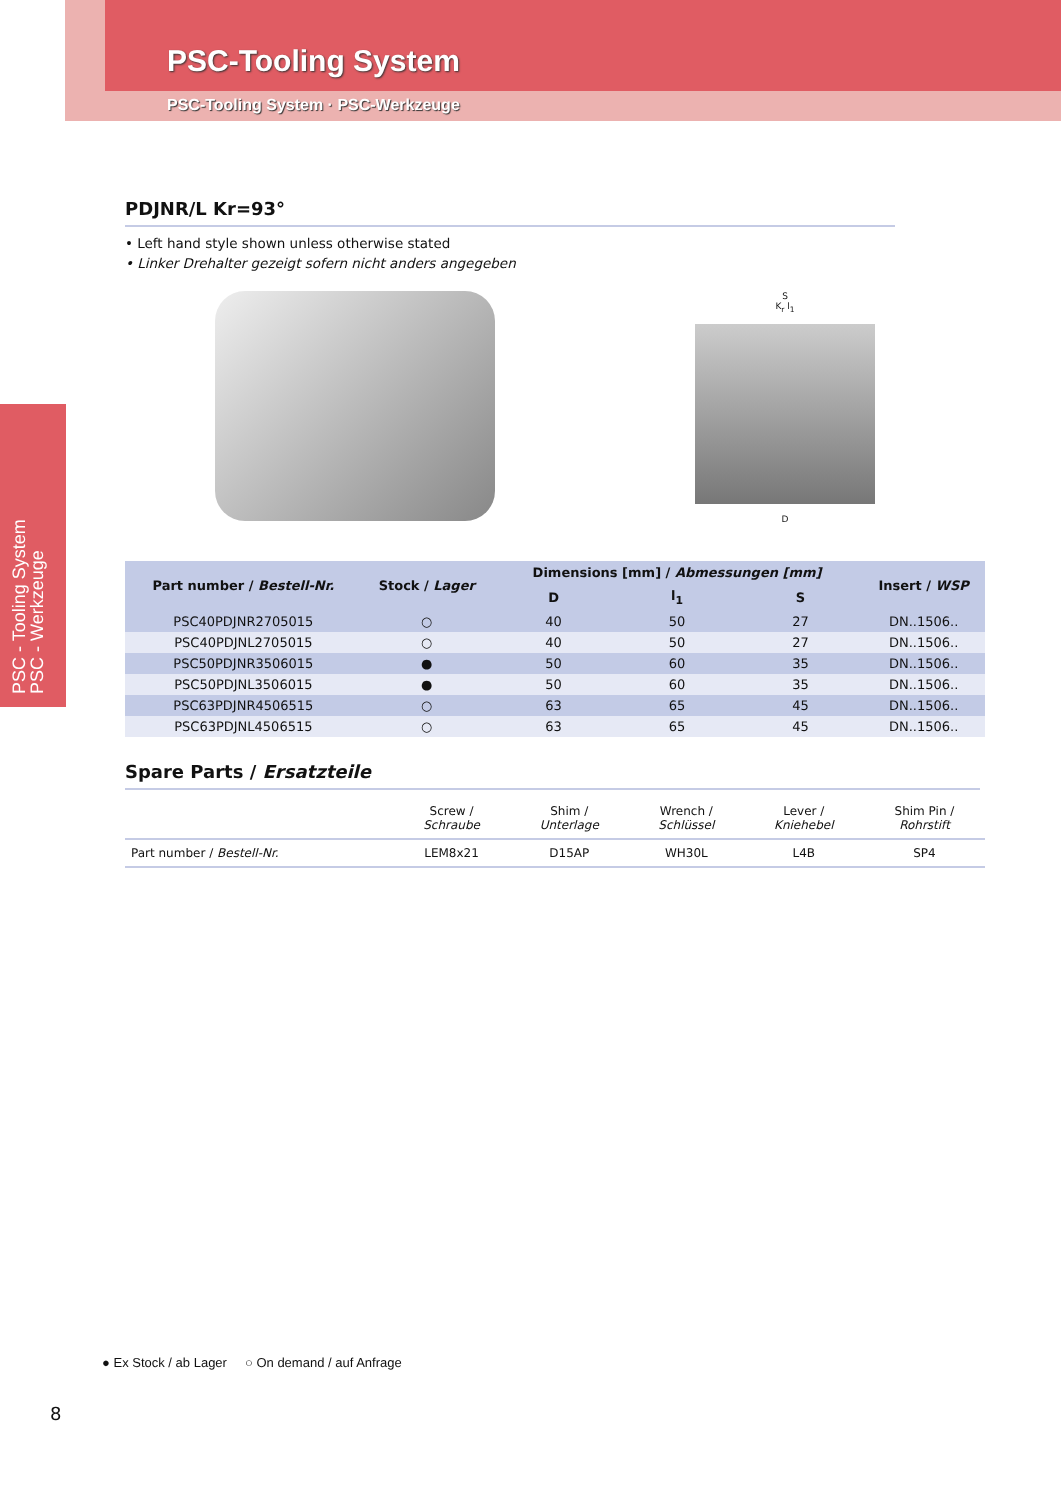PSC-Tooling System
PSC-Tooling System · PSC-Werkzeuge
PSC - Tooling System
PSC - Werkzeuge
PDJNR/L Kr=93°
• Left hand style shown unless otherwise stated
• Linker Drehalter gezeigt sofern nicht anders angegeben
S
K<sub>r</sub> l<sub>1</sub>
D
| Part number / Bestell-Nr. | Stock / Lager | Dimensions [mm] / Abmessungen [mm] | | | Insert / WSP |
| --- | --- | --- | --- | --- | --- |
| | | D | l<sub>1</sub> | S | |
| PSC40PDJNR2705015 | ○ | 40 | 50 | 27 | DN..1506.. |
| PSC40PDJNL2705015 | ○ | 40 | 50 | 27 | DN..1506.. |
| PSC50PDJNR3506015 | ● | 50 | 60 | 35 | DN..1506.. |
| PSC50PDJNL3506015 | ● | 50 | 60 | 35 | DN..1506.. |
| PSC63PDJNR4506515 | ○ | 63 | 65 | 45 | DN..1506.. |
| PSC63PDJNL4506515 | ○ | 63 | 65 | 45 | DN..1506.. |
Spare Parts / Ersatzteile
| | Screw / Schraube | Shim / Unterlage | Wrench / Schlüssel | Lever / Kniehebel | Shim Pin / Rohrstift |
| Part number / Bestell-Nr. | LEM8x21 | D15AP | WH30L | L4B | SP4 |
● Ex Stock / ab Lager ○ On demand / auf Anfrage
8